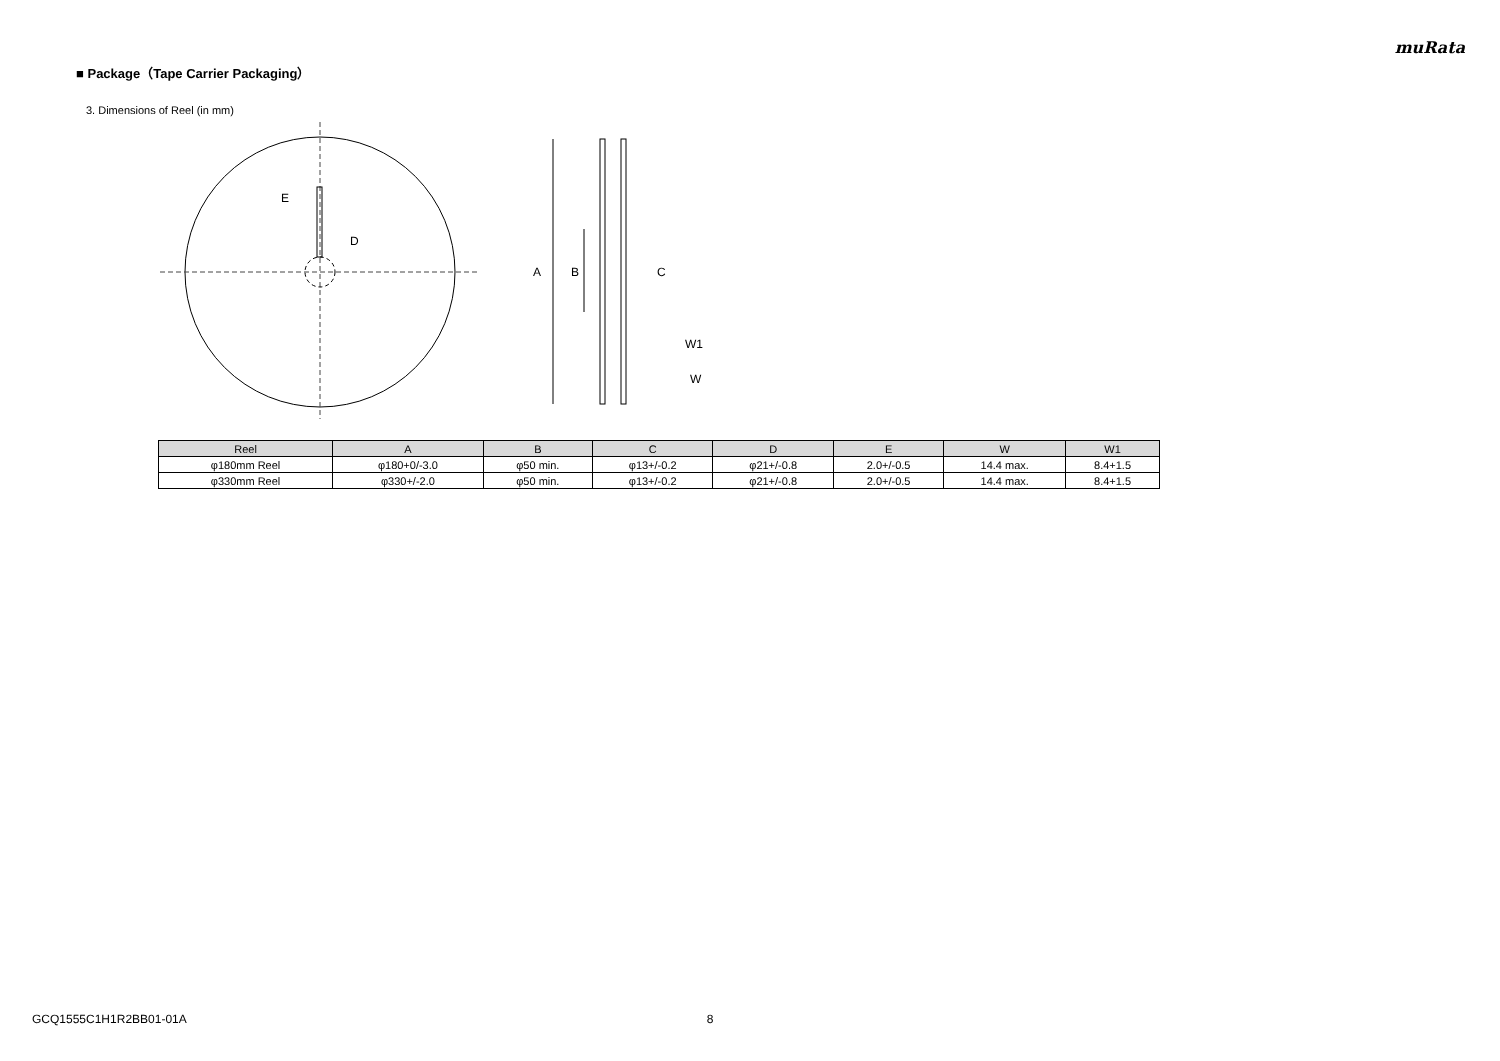muRata
■ Package（Tape Carrier Packaging）
3. Dimensions of Reel (in mm)
E
D
A
B
C
W1
W
| Reel | A | B | C | D | E | W | W1 |
| --- | --- | --- | --- | --- | --- | --- | --- |
| φ180mm Reel | φ180+0/-3.0 | φ50 min. | φ13+/-0.2 | φ21+/-0.8 | 2.0+/-0.5 | 14.4 max. | 8.4+1.5 |
| φ330mm Reel | φ330+/-2.0 | φ50 min. | φ13+/-0.2 | φ21+/-0.8 | 2.0+/-0.5 | 14.4 max. | 8.4+1.5 |
GCQ1555C1H1R2BB01-01A 8